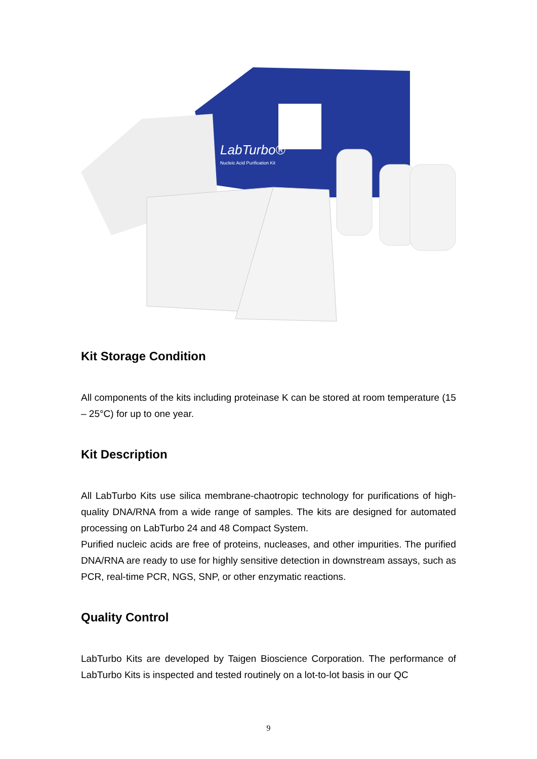LabTurbo®
Nucleic Acid Purification Kit
Kit Storage Condition
All components of the kits including proteinase K can be stored at room temperature (15 – 25°C) for up to one year.
Kit Description
All LabTurbo Kits use silica membrane-chaotropic technology for purifications of high-quality DNA/RNA from a wide range of samples. The kits are designed for automated processing on LabTurbo 24 and 48 Compact System.
Purified nucleic acids are free of proteins, nucleases, and other impurities. The purified DNA/RNA are ready to use for highly sensitive detection in downstream assays, such as PCR, real-time PCR, NGS, SNP, or other enzymatic reactions.
Quality Control
LabTurbo Kits are developed by Taigen Bioscience Corporation. The performance of LabTurbo Kits is inspected and tested routinely on a lot-to-lot basis in our QC
9